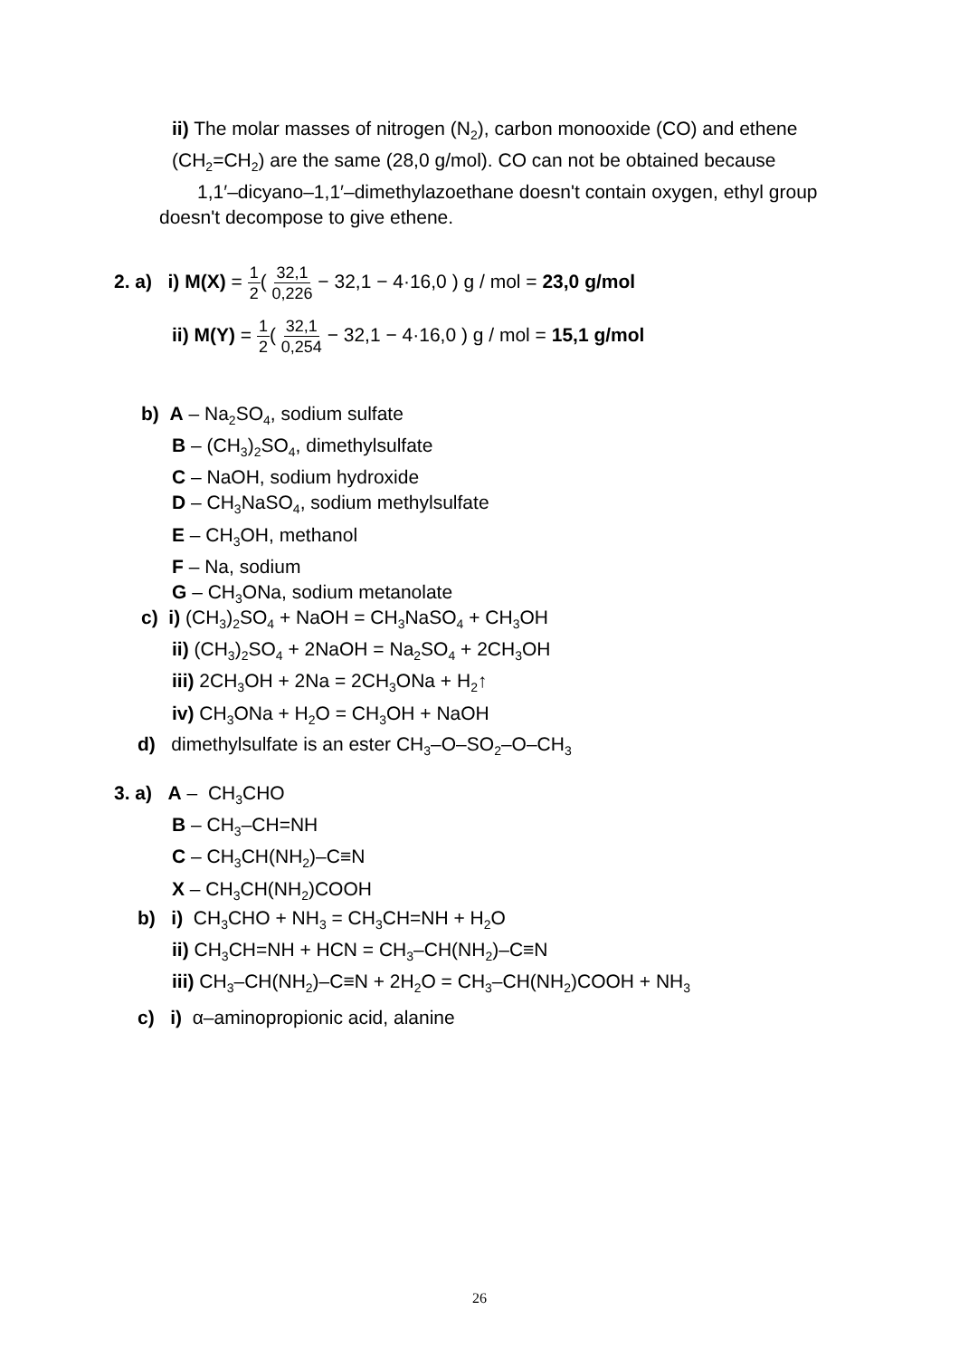ii) The molar masses of nitrogen (N<sub>2</sub>), carbon monooxide (CO) and ethene (CH<sub>2</sub>=CH<sub>2</sub>) are the same (28,0 g/mol). CO can not be obtained because
1,1′–dicyano–1,1′–dimethylazoethane doesn't contain oxygen, ethyl group doesn't decompose to give ethene.
2. a) i) M(X) = 1 2( 32,1 0,226 − 32,1 − 4·16,0 ) g / mol = 23,0 g/mol
ii) M(Y) = 1 2( 32,1 0,254 − 32,1 − 4·16,0 ) g / mol = 15,1 g/mol
b) A – Na<sub>2</sub>SO<sub>4</sub>, sodium sulfate
B – (CH<sub>3</sub>)<sub>2</sub>SO<sub>4</sub>, dimethylsulfate
C – NaOH, sodium hydroxide
D – CH<sub>3</sub>NaSO<sub>4</sub>, sodium methylsulfate
E – CH<sub>3</sub>OH, methanol
F – Na, sodium
G – CH<sub>3</sub>ONa, sodium metanolate
c) i) (CH<sub>3</sub>)<sub>2</sub>SO<sub>4</sub> + NaOH = CH<sub>3</sub>NaSO<sub>4</sub> + CH<sub>3</sub>OH
ii) (CH<sub>3</sub>)<sub>2</sub>SO<sub>4</sub> + 2NaOH = Na<sub>2</sub>SO<sub>4</sub> + 2CH<sub>3</sub>OH
iii) 2CH<sub>3</sub>OH + 2Na = 2CH<sub>3</sub>ONa + H<sub>2</sub>↑
iv) CH<sub>3</sub>ONa + H<sub>2</sub>O = CH<sub>3</sub>OH + NaOH
d) dimethylsulfate is an ester CH<sub>3</sub>–O–SO<sub>2</sub>–O–CH<sub>3</sub>
3. a) A – CH<sub>3</sub>CHO
B – CH<sub>3</sub>–CH=NH
C – CH<sub>3</sub>CH(NH<sub>2</sub>)–C≡N
X – CH<sub>3</sub>CH(NH<sub>2</sub>)COOH
b) i) CH<sub>3</sub>CHO + NH<sub>3</sub> = CH<sub>3</sub>CH=NH + H<sub>2</sub>O
ii) CH<sub>3</sub>CH=NH + HCN = CH<sub>3</sub>–CH(NH<sub>2</sub>)–C≡N
iii) CH<sub>3</sub>–CH(NH<sub>2</sub>)–C≡N + 2H<sub>2</sub>O = CH<sub>3</sub>–CH(NH<sub>2</sub>)COOH + NH<sub>3</sub>
c) i) α–aminopropionic acid, alanine
26